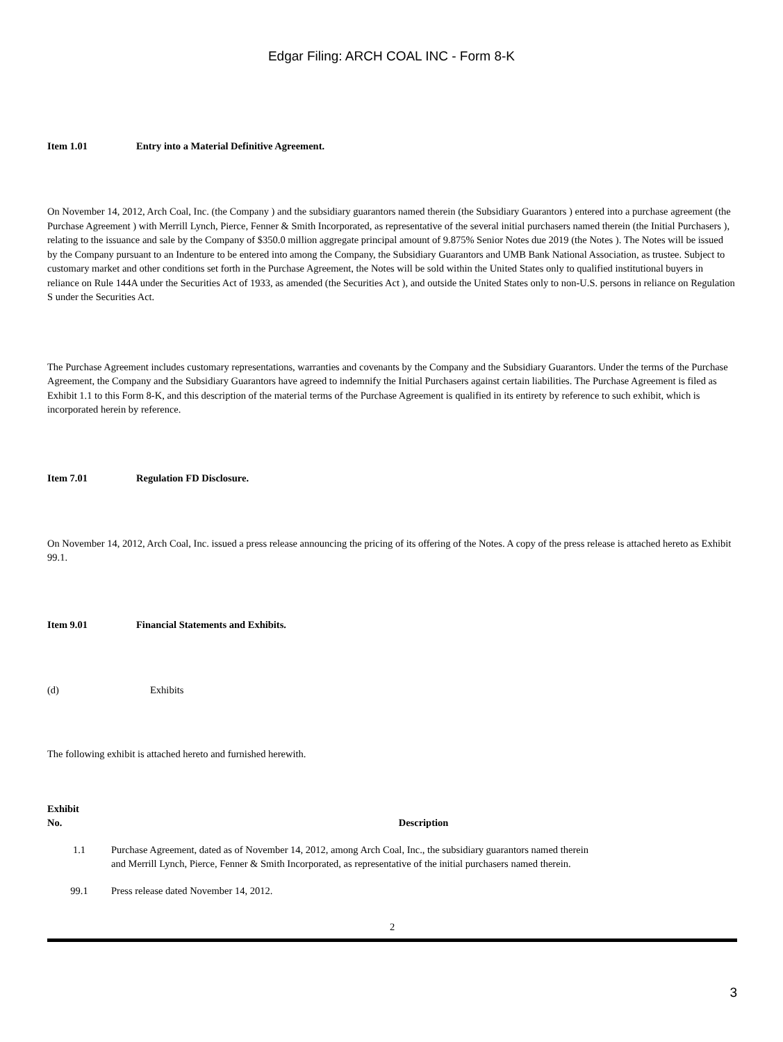Edgar Filing: ARCH COAL INC - Form 8-K
Item 1.01 Entry into a Material Definitive Agreement.
On November 14, 2012, Arch Coal, Inc. (the Company ) and the subsidiary guarantors named therein (the Subsidiary Guarantors ) entered into a purchase agreement (the Purchase Agreement ) with Merrill Lynch, Pierce, Fenner & Smith Incorporated, as representative of the several initial purchasers named therein (the Initial Purchasers ), relating to the issuance and sale by the Company of $350.0 million aggregate principal amount of 9.875% Senior Notes due 2019 (the Notes ). The Notes will be issued by the Company pursuant to an Indenture to be entered into among the Company, the Subsidiary Guarantors and UMB Bank National Association, as trustee. Subject to customary market and other conditions set forth in the Purchase Agreement, the Notes will be sold within the United States only to qualified institutional buyers in reliance on Rule 144A under the Securities Act of 1933, as amended (the Securities Act ), and outside the United States only to non-U.S. persons in reliance on Regulation S under the Securities Act.
The Purchase Agreement includes customary representations, warranties and covenants by the Company and the Subsidiary Guarantors. Under the terms of the Purchase Agreement, the Company and the Subsidiary Guarantors have agreed to indemnify the Initial Purchasers against certain liabilities. The Purchase Agreement is filed as Exhibit 1.1 to this Form 8-K, and this description of the material terms of the Purchase Agreement is qualified in its entirety by reference to such exhibit, which is incorporated herein by reference.
Item 7.01 Regulation FD Disclosure.
On November 14, 2012, Arch Coal, Inc. issued a press release announcing the pricing of its offering of the Notes. A copy of the press release is attached hereto as Exhibit 99.1.
Item 9.01 Financial Statements and Exhibits.
(d) Exhibits
The following exhibit is attached hereto and furnished herewith.
| Exhibit No. | Description |
| --- | --- |
| 1.1 | Purchase Agreement, dated as of November 14, 2012, among Arch Coal, Inc., the subsidiary guarantors named therein and Merrill Lynch, Pierce, Fenner & Smith Incorporated, as representative of the initial purchasers named therein. |
| 99.1 | Press release dated November 14, 2012. |
2
3